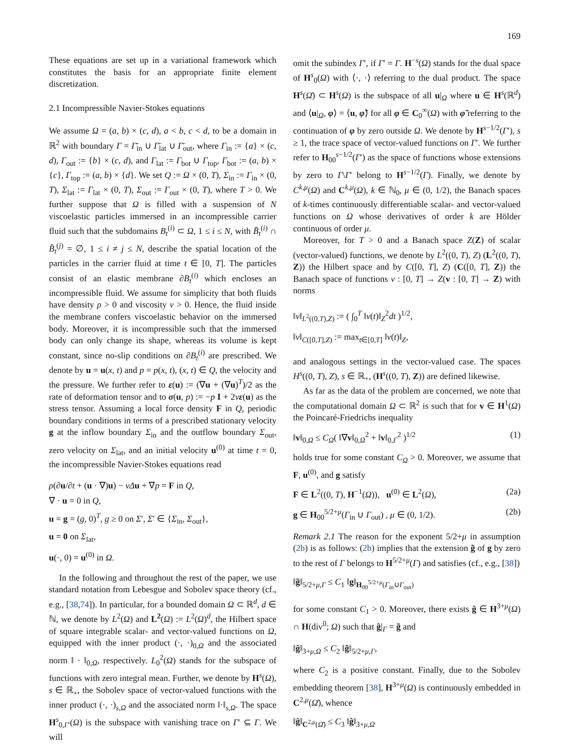169
These equations are set up in a variational framework which constitutes the basis for an appropriate finite element discretization.
2.1 Incompressible Navier-Stokes equations
We assume Ω = (a, b) × (c, d), a < b, c < d, to be a domain in ℝ<sup>2</sup> with boundary Γ = Γ̄<sub>in</sub> ∪ Γ̄<sub>lat</sub> ∪ Γ̄<sub>out</sub>, where Γ<sub>in</sub> := {a} × (c, d), Γ<sub>out</sub> := {b} × (c, d), and Γ<sub>lat</sub> := Γ<sub>bot</sub> ∪ Γ<sub>top</sub>, Γ<sub>bot</sub> := (a, b) × {c}, Γ<sub>top</sub> := (a, b) × {d}. We set Q := Ω × (0, T), Σ<sub>in</sub> := Γ<sub>in</sub> × (0, T), Σ<sub>lat</sub> := Γ<sub>lat</sub> × (0, T), Σ<sub>out</sub> := Γ<sub>out</sub> × (0, T), where T > 0. We further suppose that Ω is filled with a suspension of N viscoelastic particles immersed in an incompressible carrier fluid such that the subdomains B<sub>t</sub><sup>(i)</sup> ⊂ Ω, 1 ≤ i ≤ N, with B̄<sub>t</sub><sup>(i)</sup> ∩ B̄<sub>t</sub><sup>(j)</sup> = ∅, 1 ≤ i ≠ j ≤ N, describe the spatial location of the particles in the carrier fluid at time t ∈ [0, T]. The particles consist of an elastic membrane ∂B<sub>t</sub><sup>(i)</sup> which encloses an incompressible fluid. We assume for simplicity that both fluids have density ρ > 0 and viscosity ν > 0. Hence, the fluid inside the membrane confers viscoelastic behavior on the immersed body. Moreover, it is incompressible such that the immersed body can only change its shape, whereas its volume is kept constant, since no-slip conditions on ∂B<sub>t</sub><sup>(i)</sup> are prescribed. We denote by u = u(x, t) and p = p(x, t), (x, t) ∈ Q, the velocity and the pressure. We further refer to ε(u) := (∇u + (∇u)<sup>T</sup>)/2 as the rate of deformation tensor and to σ(u, p) := −p I + 2νε(u) as the stress tensor. Assuming a local force density F in Q, periodic boundary conditions in terms of a prescribed stationary velocity g at the inflow boundary Σ<sub>in</sub> and the outflow boundary Σ<sub>out</sub>, zero velocity on Σ<sub>lat</sub>, and an initial velocity u<sup>(0)</sup> at time t = 0, the incompressible Navier-Stokes equations read
ρ(∂u/∂t + (u · ∇)u) − νΔu + ∇p = F in Q,
∇ · u = 0 in Q,
u = g = (g, 0)<sup>T</sup>, g ≥ 0 on Σ′, Σ′ ∈ {Σ<sub>in</sub>, Σ<sub>out</sub>},
u = 0 on Σ<sub>lat</sub>,
u(·, 0) = u<sup>(0)</sup> in Ω.
In the following and throughout the rest of the paper, we use standard notation from Lebesgue and Sobolev space theory (cf., e.g., [38,74]). In particular, for a bounded domain Ω ⊂ ℝ<sup>d</sup>, d ∈ ℕ, we denote by L<sup>2</sup>(Ω) and L<sup>2</sup>(Ω) := L<sup>2</sup>(Ω)<sup>d</sup>, the Hilbert space of square integrable scalar- and vector-valued functions on Ω, equipped with the inner product (·, ·)<sub>0,Ω</sub> and the associated norm ‖ · ‖<sub>0,Ω</sub>, respectively. L<sub>0</sub><sup>2</sup>(Ω) stands for the subspace of functions with zero integral mean. Further, we denote by H<sup>s</sup>(Ω), s ∈ ℝ<sub>+</sub>, the Sobolev space of vector-valued functions with the inner product (·, ·)<sub>s,Ω</sub> and the associated norm ‖·‖<sub>s,Ω</sub>. The space H<sup>s</sup><sub>0,Γ′</sub>(Ω) is the subspace with vanishing trace on Γ′ ⊆ Γ. We will
omit the subindex Γ′, if Γ′ = Γ. H<sup>−s</sup>(Ω) stands for the dual space of H<sup>s</sup><sub>0</sub>(Ω) with ⟨·, ·⟩ referring to the dual product. The space H<sup>s</sup>(Ω̄) ⊂ H<sup>s</sup>(Ω) is the subspace of all u|<sub>Ω</sub> where u ∈ H<sup>s</sup>(ℝ<sup>d</sup>) and ⟨u|<sub>Ω</sub>, φ⟩ = ⟨u, φ̃⟩ for all φ ∈ C<sub>0</sub><sup>∞</sup>(Ω) with φ̃ referring to the continuation of φ by zero outside Ω. We denote by H<sup>s−1/2</sup>(Γ′), s ≥ 1, the trace space of vector-valued functions on Γ′. We further refer to H<sub>00</sub><sup>s−1/2</sup>(Γ′) as the space of functions whose extensions by zero to Γ\Γ′ belong to H<sup>s−1/2</sup>(Γ). Finally, we denote by C<sup>k,μ</sup>(Ω) and C<sup>k,μ</sup>(Ω), k ∈ ℕ<sub>0</sub>, μ ∈ (0, 1/2), the Banach spaces of k-times continuously differentiable scalar- and vector-valued functions on Ω whose derivatives of order k are Hölder continuous of order μ.
Moreover, for T > 0 and a Banach space Z(Z) of scalar (vector-valued) functions, we denote by L<sup>2</sup>((0, T), Z) (L<sup>2</sup>((0, T), Z)) the Hilbert space and by C([0, T], Z) (C([0, T], Z)) the Banach space of functions v : [0, T] → Z(v : [0, T] → Z) with norms
‖v‖<sub>L<sup>2</sup>((0,T),Z)</sub> := ( ∫<sub>0</sub><sup>T</sup> ‖v(t)‖<sub>Z</sub><sup>2</sup>dt )<sup>1/2</sup>,
‖v‖<sub>C([0,T],Z)</sub> := max<sub>t∈[0,T]</sub> ‖v(t)‖<sub>Z</sub>,
and analogous settings in the vector-valued case. The spaces H<sup>s</sup>((0, T), Z), s ∈ ℝ<sub>+</sub>, (H<sup>s</sup>((0, T), Z)) are defined likewise.
As far as the data of the problem are concerned, we note that the computational domain Ω ⊂ ℝ<sup>2</sup> is such that for v ∈ H<sup>1</sup>(Ω) the Poincaré-Friedrichs inequality
‖v‖<sub>0,Ω</sub> ≤ C<sub>Ω</sub>( ‖∇v‖<sub>0,Ω</sub><sup>2</sup> + ‖v‖<sub>0,Γ</sub><sup>2</sup> )<sup>1/2</sup> (1)
holds true for some constant C<sub>Ω</sub> > 0. Moreover, we assume that F, u<sup>(0)</sup>, and g satisfy
F ∈ L<sup>2</sup>((0, T), H<sup>−1</sup>(Ω)), u<sup>(0)</sup> ∈ L<sup>2</sup>(Ω), (2a)
g ∈ H<sub>00</sub><sup>5/2+μ</sup>(Γ<sub>in</sub> ∪ Γ<sub>out</sub>) , μ ∈ (0, 1/2). (2b)
Remark 2.1 The reason for the exponent 5/2+μ in assumption (2b) is as follows: (2b) implies that the extension g̃ of g by zero to the rest of Γ belongs to H<sup>5/2+μ</sup>(Γ) and satisfies (cf., e.g., [38])
‖g̃‖<sub>5/2+μ,Γ</sub> ≤ C<sub>1</sub> ‖g‖<sub>H<sub>00</sub><sup>5/2+μ</sup>(Γ<sub>in</sub>∪Γ<sub>out</sub>)</sub>
for some constant C<sub>1</sub> > 0. Moreover, there exists ĝ ∈ H<sup>3+μ</sup>(Ω) ∩ H(div<sup>0</sup>; Ω) such that ĝ|<sub>Γ</sub> = g̃ and
‖ĝ‖<sub>3+μ,Ω</sub> ≤ C<sub>2</sub> ‖g̃‖<sub>5/2+μ,Γ</sub>,
where C<sub>2</sub> is a positive constant. Finally, due to the Sobolev embedding theorem [38], H<sup>3+μ</sup>(Ω) is continuously embedded in C<sup>2,μ</sup>(Ω̄), whence
‖ĝ‖<sub>C<sup>2,μ</sup>(Ω̄)</sub> ≤ C<sub>3</sub> ‖ĝ‖<sub>3+μ,Ω</sub>